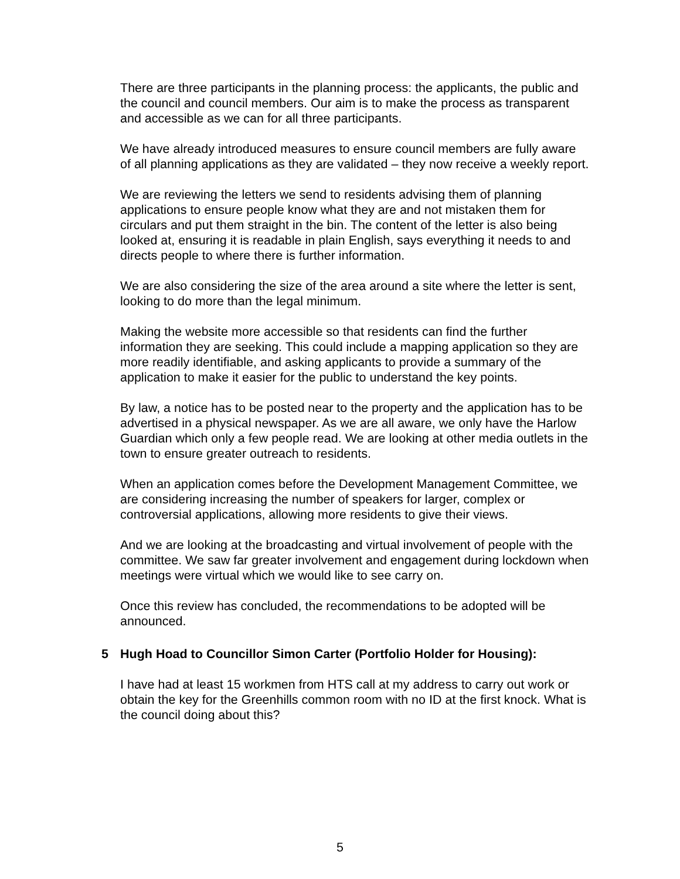There are three participants in the planning process: the applicants, the public and the council and council members. Our aim is to make the process as transparent and accessible as we can for all three participants.
We have already introduced measures to ensure council members are fully aware of all planning applications as they are validated – they now receive a weekly report.
We are reviewing the letters we send to residents advising them of planning applications to ensure people know what they are and not mistaken them for circulars and put them straight in the bin. The content of the letter is also being looked at, ensuring it is readable in plain English, says everything it needs to and directs people to where there is further information.
We are also considering the size of the area around a site where the letter is sent, looking to do more than the legal minimum.
Making the website more accessible so that residents can find the further information they are seeking. This could include a mapping application so they are more readily identifiable, and asking applicants to provide a summary of the application to make it easier for the public to understand the key points.
By law, a notice has to be posted near to the property and the application has to be advertised in a physical newspaper. As we are all aware, we only have the Harlow Guardian which only a few people read. We are looking at other media outlets in the town to ensure greater outreach to residents.
When an application comes before the Development Management Committee, we are considering increasing the number of speakers for larger, complex or controversial applications, allowing more residents to give their views.
And we are looking at the broadcasting and virtual involvement of people with the committee. We saw far greater involvement and engagement during lockdown when meetings were virtual which we would like to see carry on.
Once this review has concluded, the recommendations to be adopted will be announced.
5 Hugh Hoad to Councillor Simon Carter (Portfolio Holder for Housing):
I have had at least 15 workmen from HTS call at my address to carry out work or obtain the key for the Greenhills common room with no ID at the first knock. What is the council doing about this?
5